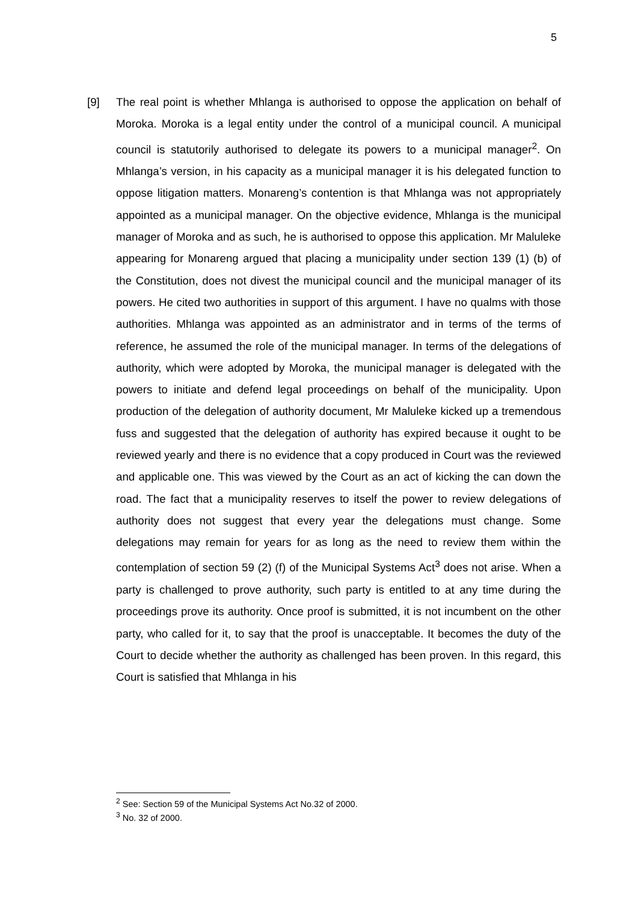5
[9] The real point is whether Mhlanga is authorised to oppose the application on behalf of Moroka. Moroka is a legal entity under the control of a municipal council. A municipal council is statutorily authorised to delegate its powers to a municipal manager<sup>2</sup>. On Mhlanga’s version, in his capacity as a municipal manager it is his delegated function to oppose litigation matters. Monareng’s contention is that Mhlanga was not appropriately appointed as a municipal manager. On the objective evidence, Mhlanga is the municipal manager of Moroka and as such, he is authorised to oppose this application. Mr Maluleke appearing for Monareng argued that placing a municipality under section 139 (1) (b) of the Constitution, does not divest the municipal council and the municipal manager of its powers. He cited two authorities in support of this argument. I have no qualms with those authorities. Mhlanga was appointed as an administrator and in terms of the terms of reference, he assumed the role of the municipal manager. In terms of the delegations of authority, which were adopted by Moroka, the municipal manager is delegated with the powers to initiate and defend legal proceedings on behalf of the municipality. Upon production of the delegation of authority document, Mr Maluleke kicked up a tremendous fuss and suggested that the delegation of authority has expired because it ought to be reviewed yearly and there is no evidence that a copy produced in Court was the reviewed and applicable one. This was viewed by the Court as an act of kicking the can down the road. The fact that a municipality reserves to itself the power to review delegations of authority does not suggest that every year the delegations must change. Some delegations may remain for years for as long as the need to review them within the contemplation of section 59 (2) (f) of the Municipal Systems Act<sup>3</sup> does not arise. When a party is challenged to prove authority, such party is entitled to at any time during the proceedings prove its authority. Once proof is submitted, it is not incumbent on the other party, who called for it, to say that the proof is unacceptable. It becomes the duty of the Court to decide whether the authority as challenged has been proven. In this regard, this Court is satisfied that Mhlanga in his
<sup>2</sup> See: Section 59 of the Municipal Systems Act No.32 of 2000.
<sup>3</sup> No. 32 of 2000.